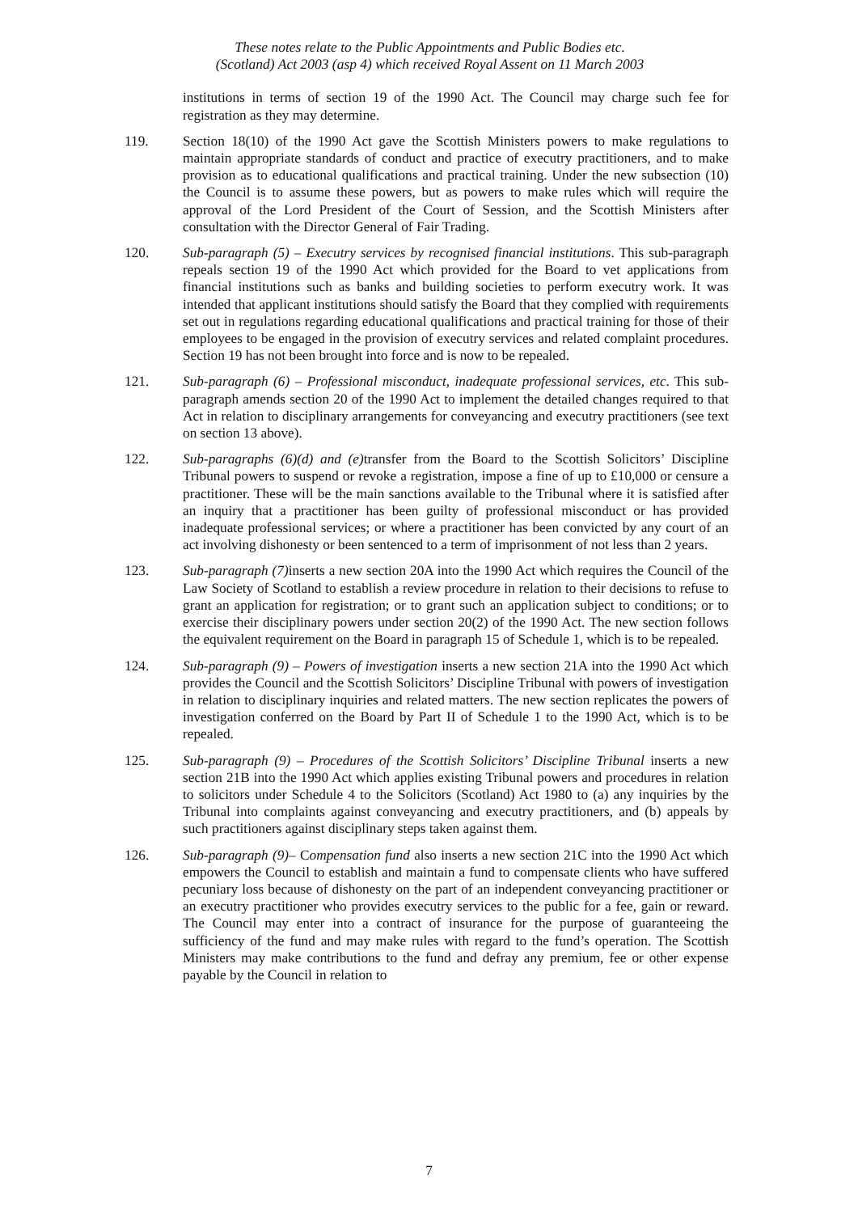These notes relate to the Public Appointments and Public Bodies etc.
(Scotland) Act 2003 (asp 4) which received Royal Assent on 11 March 2003
institutions in terms of section 19 of the 1990 Act. The Council may charge such fee for registration as they may determine.
119. Section 18(10) of the 1990 Act gave the Scottish Ministers powers to make regulations to maintain appropriate standards of conduct and practice of executry practitioners, and to make provision as to educational qualifications and practical training. Under the new subsection (10) the Council is to assume these powers, but as powers to make rules which will require the approval of the Lord President of the Court of Session, and the Scottish Ministers after consultation with the Director General of Fair Trading.
120. Sub-paragraph (5) – Executry services by recognised financial institutions. This sub-paragraph repeals section 19 of the 1990 Act which provided for the Board to vet applications from financial institutions such as banks and building societies to perform executry work. It was intended that applicant institutions should satisfy the Board that they complied with requirements set out in regulations regarding educational qualifications and practical training for those of their employees to be engaged in the provision of executry services and related complaint procedures. Section 19 has not been brought into force and is now to be repealed.
121. Sub-paragraph (6) – Professional misconduct, inadequate professional services, etc. This sub-paragraph amends section 20 of the 1990 Act to implement the detailed changes required to that Act in relation to disciplinary arrangements for conveyancing and executry practitioners (see text on section 13 above).
122. Sub-paragraphs (6)(d) and (e) transfer from the Board to the Scottish Solicitors’ Discipline Tribunal powers to suspend or revoke a registration, impose a fine of up to £10,000 or censure a practitioner. These will be the main sanctions available to the Tribunal where it is satisfied after an inquiry that a practitioner has been guilty of professional misconduct or has provided inadequate professional services; or where a practitioner has been convicted by any court of an act involving dishonesty or been sentenced to a term of imprisonment of not less than 2 years.
123. Sub-paragraph (7) inserts a new section 20A into the 1990 Act which requires the Council of the Law Society of Scotland to establish a review procedure in relation to their decisions to refuse to grant an application for registration; or to grant such an application subject to conditions; or to exercise their disciplinary powers under section 20(2) of the 1990 Act. The new section follows the equivalent requirement on the Board in paragraph 15 of Schedule 1, which is to be repealed.
124. Sub-paragraph (9) – Powers of investigation inserts a new section 21A into the 1990 Act which provides the Council and the Scottish Solicitors’ Discipline Tribunal with powers of investigation in relation to disciplinary inquiries and related matters. The new section replicates the powers of investigation conferred on the Board by Part II of Schedule 1 to the 1990 Act, which is to be repealed.
125. Sub-paragraph (9) – Procedures of the Scottish Solicitors’ Discipline Tribunal inserts a new section 21B into the 1990 Act which applies existing Tribunal powers and procedures in relation to solicitors under Schedule 4 to the Solicitors (Scotland) Act 1980 to (a) any inquiries by the Tribunal into complaints against conveyancing and executry practitioners, and (b) appeals by such practitioners against disciplinary steps taken against them.
126. Sub-paragraph (9)– Compensation fund also inserts a new section 21C into the 1990 Act which empowers the Council to establish and maintain a fund to compensate clients who have suffered pecuniary loss because of dishonesty on the part of an independent conveyancing practitioner or an executry practitioner who provides executry services to the public for a fee, gain or reward. The Council may enter into a contract of insurance for the purpose of guaranteeing the sufficiency of the fund and may make rules with regard to the fund’s operation. The Scottish Ministers may make contributions to the fund and defray any premium, fee or other expense payable by the Council in relation to
7